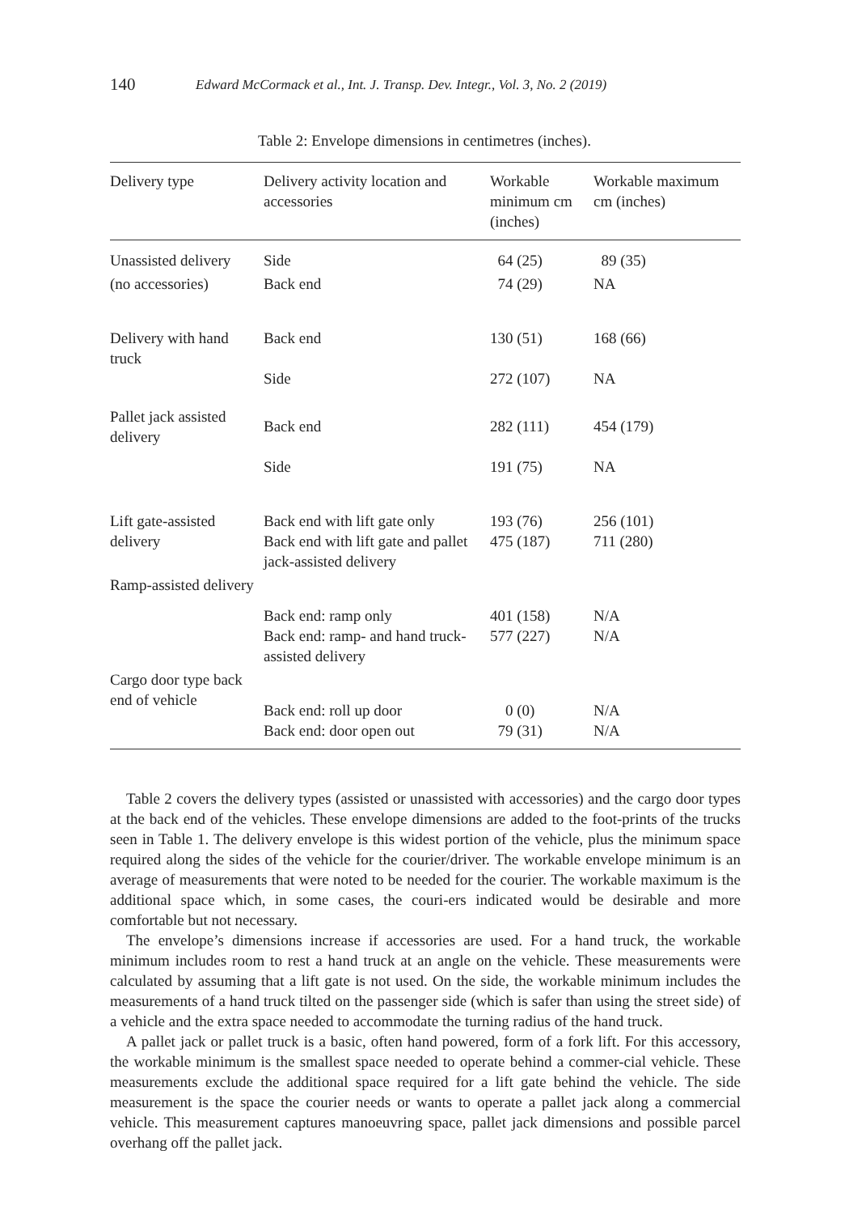140 Edward McCormack et al., Int. J. Transp. Dev. Integr., Vol. 3, No. 2 (2019)
Table 2: Envelope dimensions in centimetres (inches).
| Delivery type | Delivery activity location and accessories | Workable minimum cm (inches) | Workable maximum cm (inches) |
| --- | --- | --- | --- |
| Unassisted delivery | Side | 64 (25) | 89 (35) |
| (no accessories) | Back end | 74 (29) | NA |
| Delivery with hand truck | Back end Side | 130 (51) 272 (107) | 168 (66) NA |
| Pallet jack assisted delivery | Back end Side | 282 (111) 191 (75) | 454 (179) NA |
| Lift gate-assisted delivery | Back end with lift gate only Back end with lift gate and pallet jack-assisted delivery | 193 (76) 475 (187) | 256 (101) 711 (280) |
| Ramp-assisted delivery | Back end: ramp only Back end: ramp- and hand truck-assisted delivery | 401 (158) 577 (227) | N/A N/A |
| Cargo door type back end of vehicle | Back end: roll up door Back end: door open out | 0 (0) 79 (31) | N/A N/A |
Table 2 covers the delivery types (assisted or unassisted with accessories) and the cargo door types at the back end of the vehicles. These envelope dimensions are added to the foot-prints of the trucks seen in Table 1. The delivery envelope is this widest portion of the vehicle, plus the minimum space required along the sides of the vehicle for the courier/driver. The workable envelope minimum is an average of measurements that were noted to be needed for the courier. The workable maximum is the additional space which, in some cases, the couri-ers indicated would be desirable and more comfortable but not necessary.
The envelope’s dimensions increase if accessories are used. For a hand truck, the workable minimum includes room to rest a hand truck at an angle on the vehicle. These measurements were calculated by assuming that a lift gate is not used. On the side, the workable minimum includes the measurements of a hand truck tilted on the passenger side (which is safer than using the street side) of a vehicle and the extra space needed to accommodate the turning radius of the hand truck.
A pallet jack or pallet truck is a basic, often hand powered, form of a fork lift. For this accessory, the workable minimum is the smallest space needed to operate behind a commer-cial vehicle. These measurements exclude the additional space required for a lift gate behind the vehicle. The side measurement is the space the courier needs or wants to operate a pallet jack along a commercial vehicle. This measurement captures manoeuvring space, pallet jack dimensions and possible parcel overhang off the pallet jack.